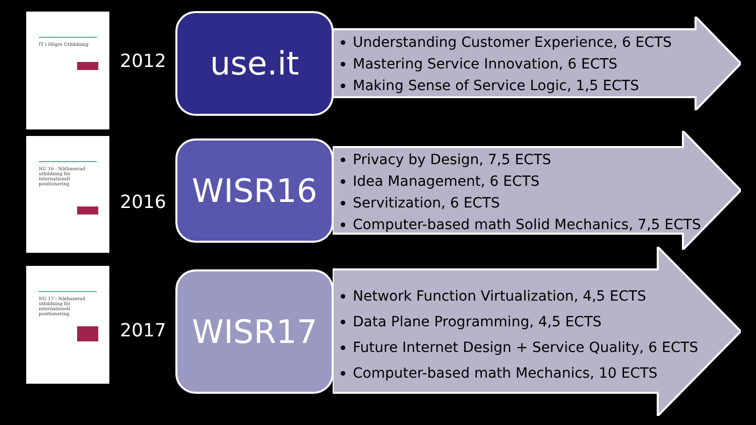IT i Högre Utbildning
2012
use.it
Understanding Customer Experience, 6 ECTS
Mastering Service Innovation, 6 ECTS
Making Sense of Service Logic, 1,5 ECTS
NU 16 - Nätbaserad utbildning för internationell positionering
2016
WISR16
Privacy by Design, 7,5 ECTS
Idea Management, 6 ECTS
Servitization, 6 ECTS
Computer-based math Solid Mechanics, 7,5 ECTS
NU 17 - Nätbaserad utbildning för internationell positionering
2017
WISR17
Network Function Virtualization, 4,5 ECTS
Data Plane Programming, 4,5 ECTS
Future Internet Design + Service Quality, 6 ECTS
Computer-based math Mechanics, 10 ECTS